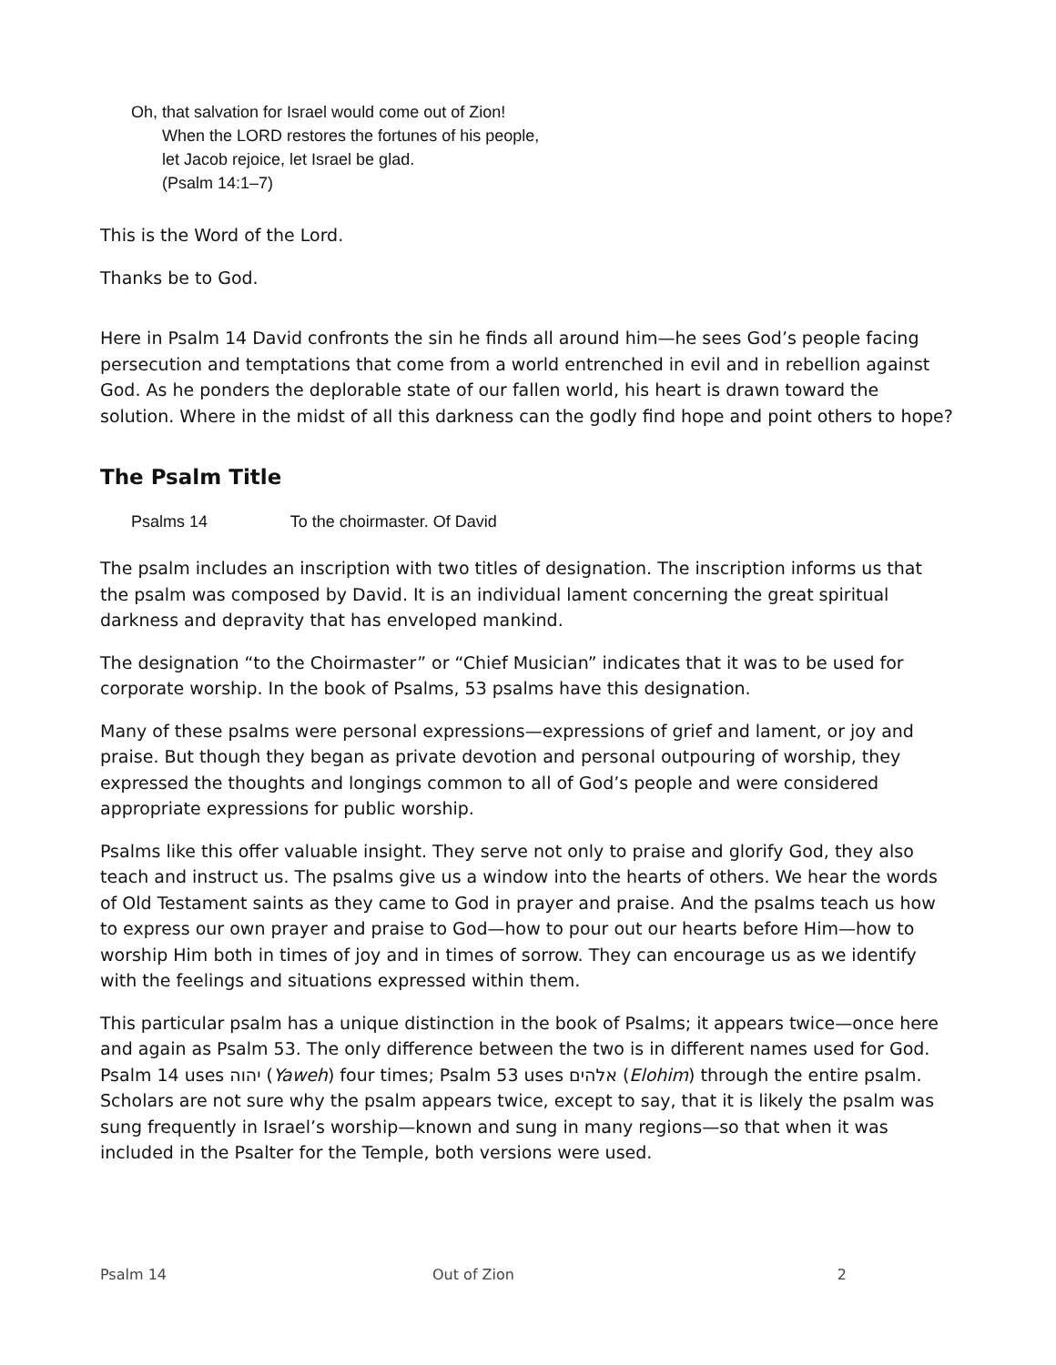Oh, that salvation for Israel would come out of Zion!
When the LORD restores the fortunes of his people,
let Jacob rejoice, let Israel be glad.
(Psalm 14:1–7)
This is the Word of the Lord.
Thanks be to God.
Here in Psalm 14 David confronts the sin he finds all around him—he sees God’s people facing persecution and temptations that come from a world entrenched in evil and in rebellion against God. As he ponders the deplorable state of our fallen world, his heart is drawn toward the solution. Where in the midst of all this darkness can the godly find hope and point others to hope?
The Psalm Title
Psalms 14 To the choirmaster. Of David
The psalm includes an inscription with two titles of designation. The inscription informs us that the psalm was composed by David. It is an individual lament concerning the great spiritual darkness and depravity that has enveloped mankind.
The designation “to the Choirmaster” or “Chief Musician” indicates that it was to be used for corporate worship. In the book of Psalms, 53 psalms have this designation.
Many of these psalms were personal expressions—expressions of grief and lament, or joy and praise. But though they began as private devotion and personal outpouring of worship, they expressed the thoughts and longings common to all of God’s people and were considered appropriate expressions for public worship.
Psalms like this offer valuable insight. They serve not only to praise and glorify God, they also teach and instruct us. The psalms give us a window into the hearts of others. We hear the words of Old Testament saints as they came to God in prayer and praise. And the psalms teach us how to express our own prayer and praise to God—how to pour out our hearts before Him—how to worship Him both in times of joy and in times of sorrow. They can encourage us as we identify with the feelings and situations expressed within them.
This particular psalm has a unique distinction in the book of Psalms; it appears twice—once here and again as Psalm 53. The only difference between the two is in different names used for God. Psalm 14 uses יהוה (Yaweh) four times; Psalm 53 uses אלהים (Elohim) through the entire psalm. Scholars are not sure why the psalm appears twice, except to say, that it is likely the psalm was sung frequently in Israel’s worship—known and sung in many regions—so that when it was included in the Psalter for the Temple, both versions were used.
Psalm 14 Out of Zion 2